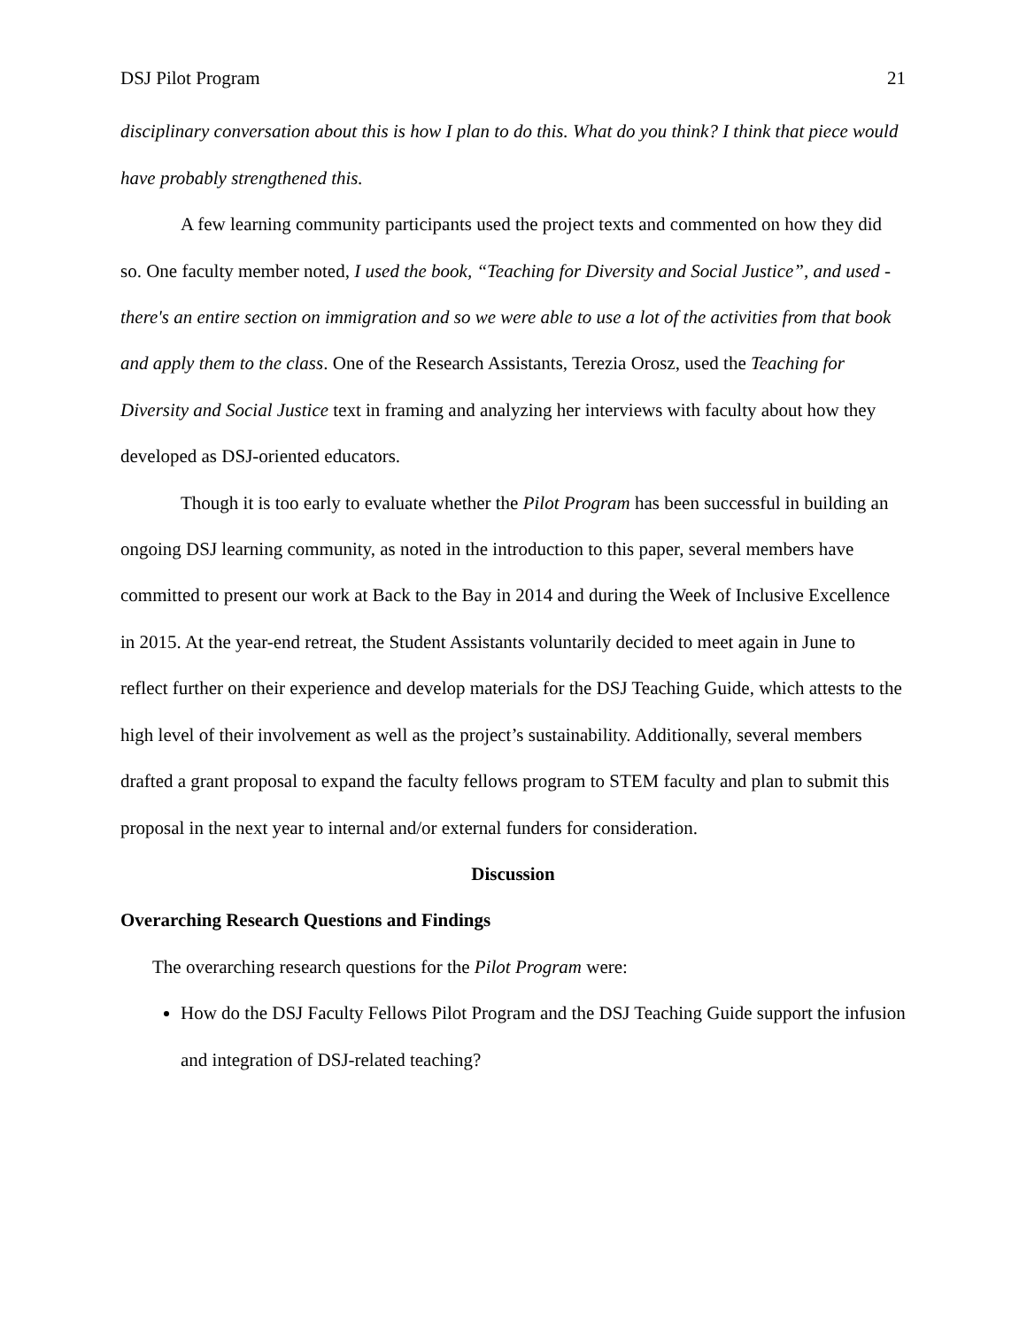DSJ Pilot Program 21
disciplinary conversation about this is how I plan to do this. What do you think? I think that piece would have probably strengthened this.
A few learning community participants used the project texts and commented on how they did so. One faculty member noted, I used the book, “Teaching for Diversity and Social Justice”, and used - there's an entire section on immigration and so we were able to use a lot of the activities from that book and apply them to the class. One of the Research Assistants, Terezia Orosz, used the Teaching for Diversity and Social Justice text in framing and analyzing her interviews with faculty about how they developed as DSJ-oriented educators.
Though it is too early to evaluate whether the Pilot Program has been successful in building an ongoing DSJ learning community, as noted in the introduction to this paper, several members have committed to present our work at Back to the Bay in 2014 and during the Week of Inclusive Excellence in 2015. At the year-end retreat, the Student Assistants voluntarily decided to meet again in June to reflect further on their experience and develop materials for the DSJ Teaching Guide, which attests to the high level of their involvement as well as the project’s sustainability. Additionally, several members drafted a grant proposal to expand the faculty fellows program to STEM faculty and plan to submit this proposal in the next year to internal and/or external funders for consideration.
Discussion
Overarching Research Questions and Findings
The overarching research questions for the Pilot Program were:
How do the DSJ Faculty Fellows Pilot Program and the DSJ Teaching Guide support the infusion and integration of DSJ-related teaching?